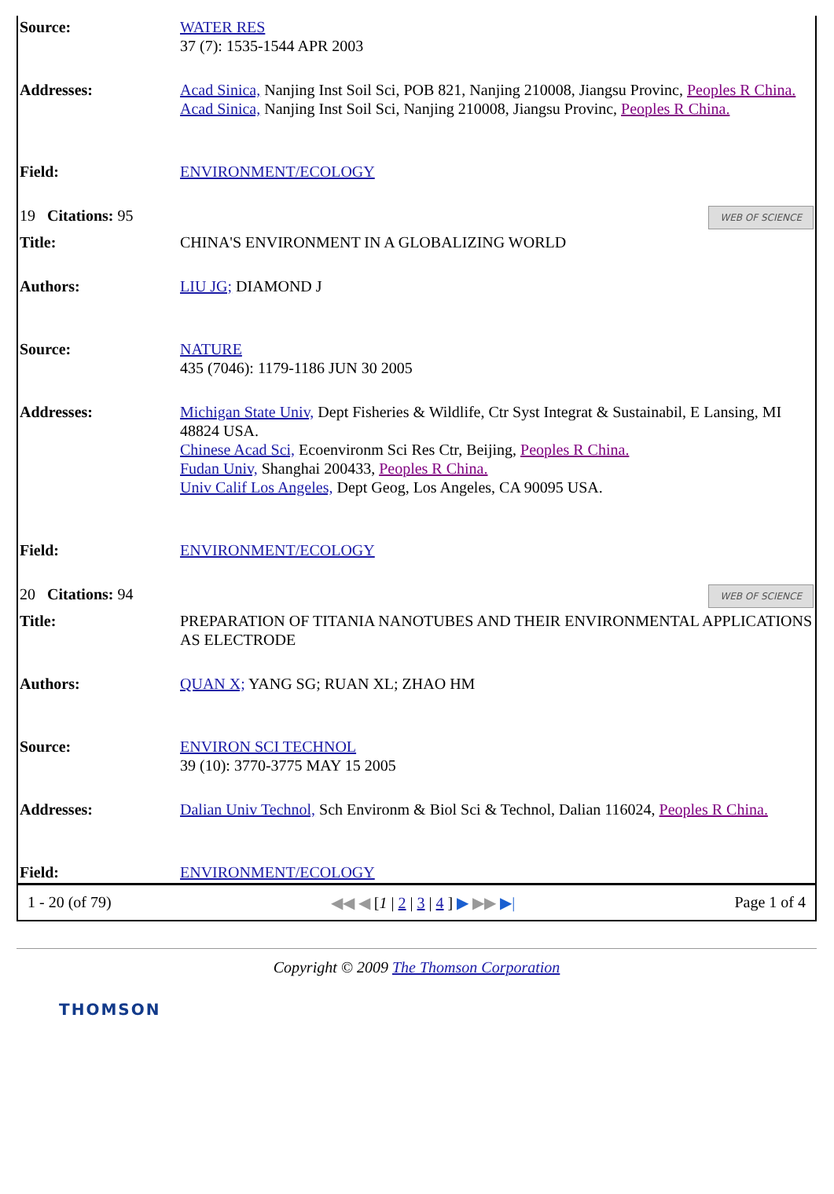| Source: | WATER RES 37 (7): 1535-1544 APR 2003 |
| Addresses: | Acad Sinica, Nanjing Inst Soil Sci, POB 821, Nanjing 210008, Jiangsu Provinc, Peoples R China. Acad Sinica, Nanjing Inst Soil Sci, Nanjing 210008, Jiangsu Provinc, Peoples R China. |
| Field: | ENVIRONMENT/ECOLOGY |
| 19 Citations: 95 WEB OF SCIENCE | |
| Title: | CHINA'S ENVIRONMENT IN A GLOBALIZING WORLD |
| Authors: | LIU JG; DIAMOND J |
| Source: | NATURE 435 (7046): 1179-1186 JUN 30 2005 |
| Addresses: | Michigan State Univ, Dept Fisheries & Wildlife, Ctr Syst Integrat & Sustainabil, E Lansing, MI 48824 USA. Chinese Acad Sci, Ecoenvironm Sci Res Ctr, Beijing, Peoples R China. Fudan Univ, Shanghai 200433, Peoples R China. Univ Calif Los Angeles, Dept Geog, Los Angeles, CA 90095 USA. |
| Field: | ENVIRONMENT/ECOLOGY |
| 20 Citations: 94 WEB OF SCIENCE | |
| Title: | PREPARATION OF TITANIA NANOTUBES AND THEIR ENVIRONMENTAL APPLICATIONS AS ELECTRODE |
| Authors: | QUAN X; YANG SG; RUAN XL; ZHAO HM |
| Source: | ENVIRON SCI TECHNOL 39 (10): 3770-3775 MAY 15 2005 |
| Addresses: | Dalian Univ Technol, Sch Environm & Biol Sci & Technol, Dalian 116024, Peoples R China. |
| Field: | ENVIRONMENT/ECOLOGY |
1 - 20 (of 79) ◀◀ ◀ [1 | 2 | 3 | 4 ] ▶ ▶▶ ▶| Page 1 of 4
Copyright © 2009 The Thomson Corporation
THOMSON